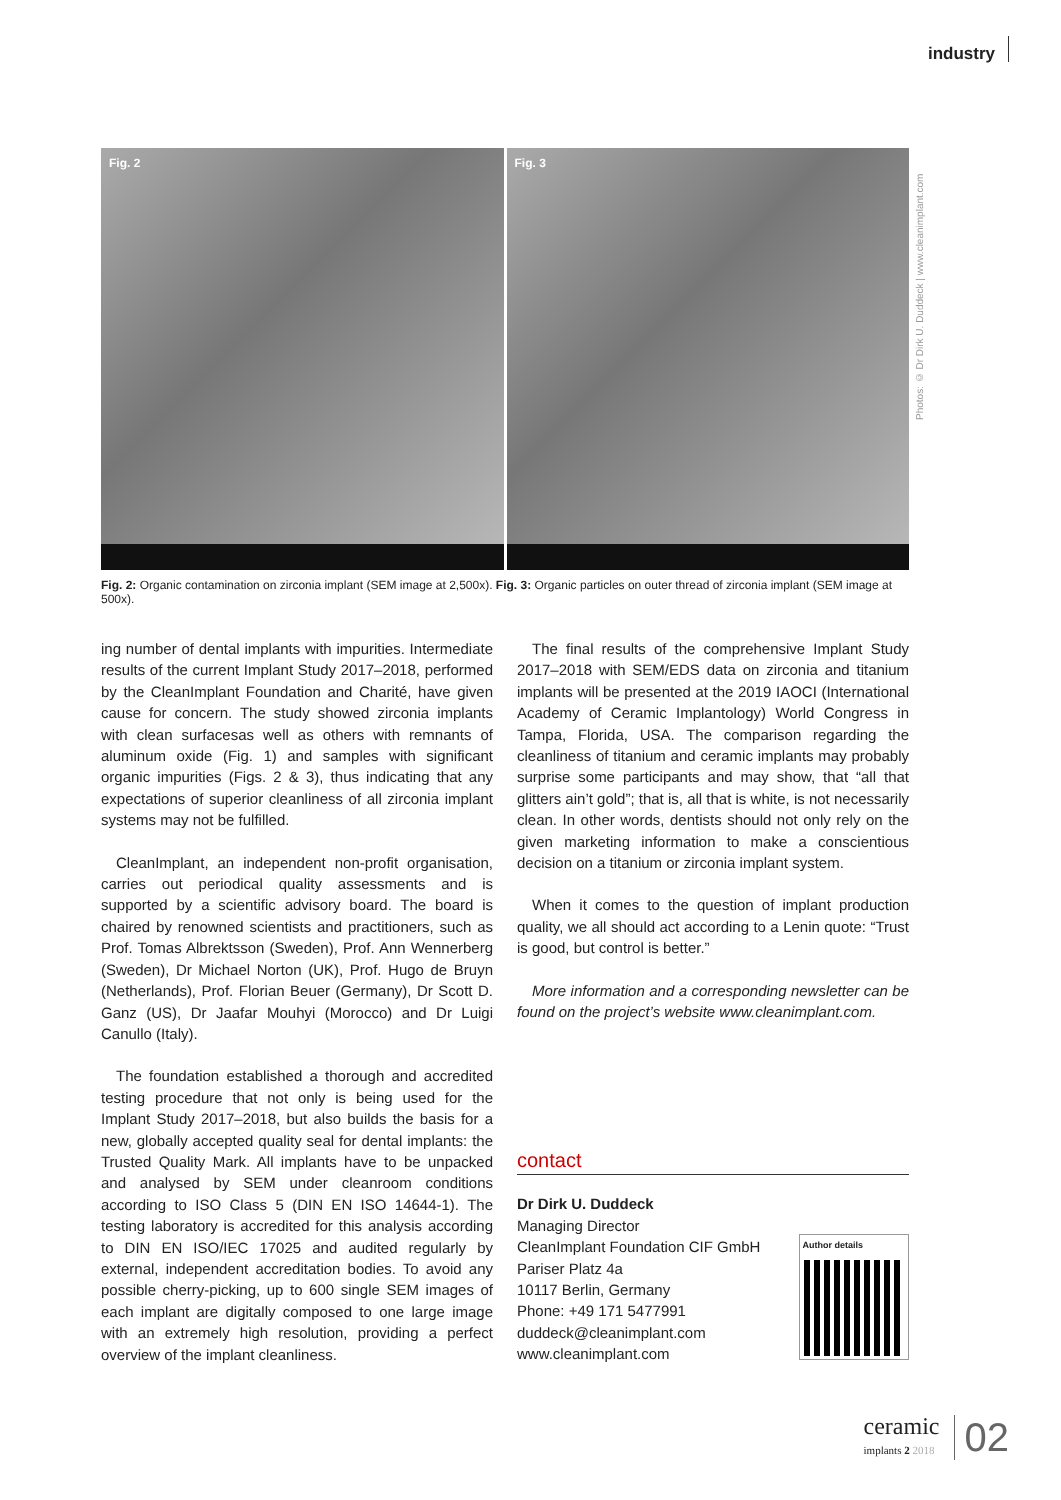industry
Fig. 2
Fig. 3
Photos: © Dr Dirk U. Duddeck | www.cleanimplant.com
Fig. 2: Organic contamination on zirconia implant (SEM image at 2,500x). Fig. 3: Organic particles on outer thread of zirconia implant (SEM image at 500x).
ing number of dental implants with impurities. Intermediate results of the current Implant Study 2017–2018, performed by the CleanImplant Foundation and Charité, have given cause for concern. The study showed zirconia implants with clean surfacesas well as others with remnants of aluminum oxide (Fig. 1) and samples with significant organic impurities (Figs. 2 & 3), thus indicating that any expectations of superior cleanliness of all zirconia implant systems may not be fulfilled.
CleanImplant, an independent non-profit organisation, carries out periodical quality assessments and is supported by a scientific advisory board. The board is chaired by renowned scientists and practitioners, such as Prof. Tomas Albrektsson (Sweden), Prof. Ann Wennerberg (Sweden), Dr Michael Norton (UK), Prof. Hugo de Bruyn (Netherlands), Prof. Florian Beuer (Germany), Dr Scott D. Ganz (US), Dr Jaafar Mouhyi (Morocco) and Dr Luigi Canullo (Italy).
The foundation established a thorough and accredited testing procedure that not only is being used for the Implant Study 2017–2018, but also builds the basis for a new, globally accepted quality seal for dental implants: the Trusted Quality Mark. All implants have to be unpacked and analysed by SEM under cleanroom conditions according to ISO Class 5 (DIN EN ISO 14644-1). The testing laboratory is accredited for this analysis according to DIN EN ISO/IEC 17025 and audited regularly by external, independent accreditation bodies. To avoid any possible cherry-picking, up to 600 single SEM images of each implant are digitally composed to one large image with an extremely high resolution, providing a perfect overview of the implant cleanliness.
The final results of the comprehensive Implant Study 2017–2018 with SEM/EDS data on zirconia and titanium implants will be presented at the 2019 IAOCI (International Academy of Ceramic Implantology) World Congress in Tampa, Florida, USA. The comparison regarding the cleanliness of titanium and ceramic implants may probably surprise some participants and may show, that “all that glitters ain’t gold”; that is, all that is white, is not necessarily clean. In other words, dentists should not only rely on the given marketing information to make a conscientious decision on a titanium or zirconia implant system.
When it comes to the question of implant production quality, we all should act according to a Lenin quote: “Trust is good, but control is better.”
More information and a corresponding newsletter can be found on the project’s website www.cleanimplant.com.
contact
Dr Dirk U. Duddeck
Managing Director
CleanImplant Foundation CIF GmbH
Pariser Platz 4a
10117 Berlin, Germany
Phone: +49 171 5477991
duddeck@cleanimplant.com
www.cleanimplant.com
Author details
ceramic
implants 2 2018
02